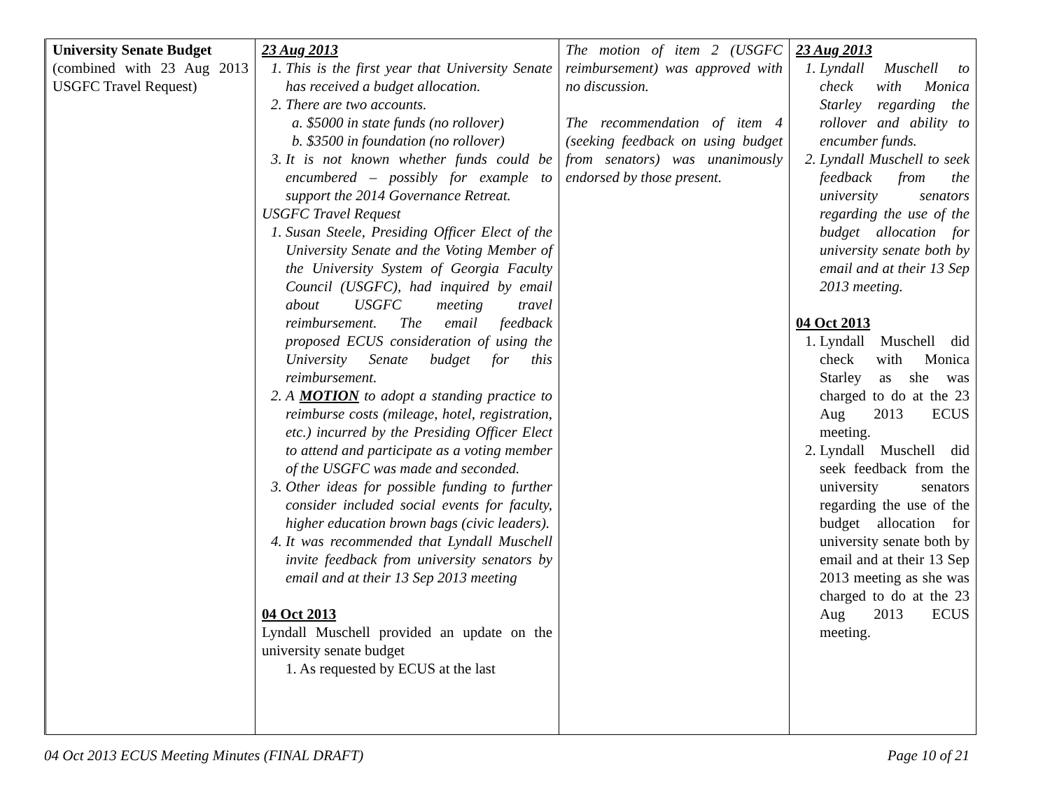| University Senate Budget (combined with 23 Aug 2013 USGFC Travel Request) | 23 Aug 2013 1. This is the first year that University Senate has received a budget allocation. 2. There are two accounts. a. $5000 in state funds (no rollover) b. $3500 in foundation (no rollover) 3. It is not known whether funds could be encumbered – possibly for example to support the 2014 Governance Retreat. USGFC Travel Request 1. Susan Steele, Presiding Officer Elect of the University Senate and the Voting Member of the University System of Georgia Faculty Council (USGFC), had inquired by email about USGFC meeting travel reimbursement. The email feedback proposed ECUS consideration of using the University Senate budget for this reimbursement. 2. A MOTION to adopt a standing practice to reimburse costs (mileage, hotel, registration, etc.) incurred by the Presiding Officer Elect to attend and participate as a voting member of the USGFC was made and seconded. 3. Other ideas for possible funding to further consider included social events for faculty, higher education brown bags (civic leaders). 4. It was recommended that Lyndall Muschell invite feedback from university senators by email and at their 13 Sep 2013 meeting 04 Oct 2013 Lyndall Muschell provided an update on the university senate budget 1. As requested by ECUS at the last | The motion of item 2 (USGFC reimbursement) was approved with no discussion. The recommendation of item 4 (seeking feedback on using budget from senators) was unanimously endorsed by those present. | 23 Aug 2013 1. Lyndall Muschell to check with Monica Starley regarding the rollover and ability to encumber funds. 2. Lyndall Muschell to seek feedback from the university senators regarding the use of the budget allocation for university senate both by email and at their 13 Sep 2013 meeting. 04 Oct 2013 1. Lyndall Muschell did check with Monica Starley as she was charged to do at the 23 Aug 2013 ECUS meeting. 2. Lyndall Muschell did seek feedback from the university senators regarding the use of the budget allocation for university senate both by email and at their 13 Sep 2013 meeting as she was charged to do at the 23 Aug 2013 ECUS meeting. |
04 Oct 2013 ECUS Meeting Minutes (FINAL DRAFT) Page 10 of 21